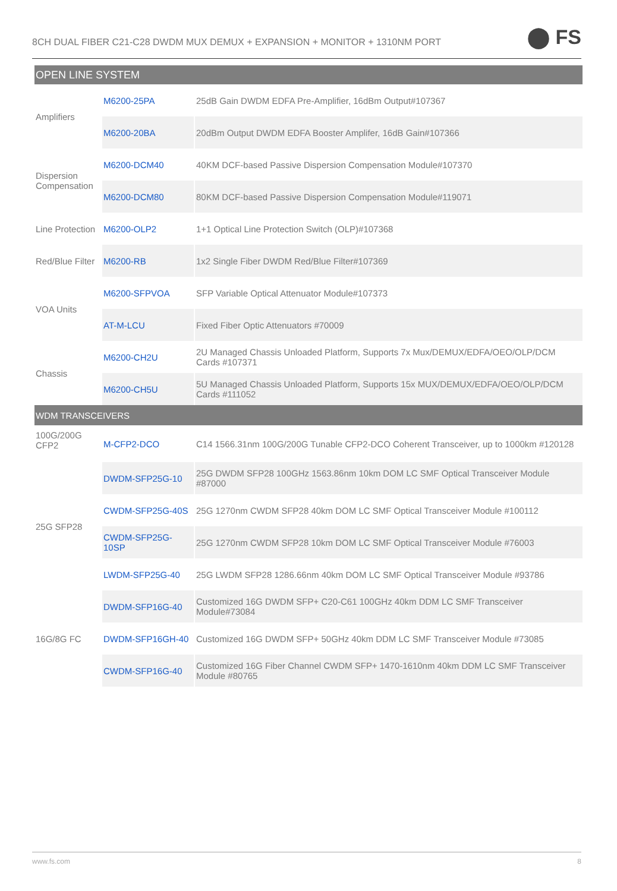8CH DUAL FIBER C21-C28 DWDM MUX DEMUX + EXPANSION + MONITOR + 1310NM PORT
⬤ FS
| OPEN LINE SYSTEM | | |
| --- | --- | --- |
| Amplifiers | M6200-25PA | 25dB Gain DWDM EDFA Pre-Amplifier, 16dBm Output#107367 |
| | M6200-20BA | 20dBm Output DWDM EDFA Booster Amplifer, 16dB Gain#107366 |
| Dispersion Compensation | M6200-DCM40 | 40KM DCF-based Passive Dispersion Compensation Module#107370 |
| | M6200-DCM80 | 80KM DCF-based Passive Dispersion Compensation Module#119071 |
| Line Protection | M6200-OLP2 | 1+1 Optical Line Protection Switch (OLP)#107368 |
| Red/Blue Filter | M6200-RB | 1x2 Single Fiber DWDM Red/Blue Filter#107369 |
| VOA Units | M6200-SFPVOA | SFP Variable Optical Attenuator Module#107373 |
| | AT-M-LCU | Fixed Fiber Optic Attenuators #70009 |
| Chassis | M6200-CH2U | 2U Managed Chassis Unloaded Platform, Supports 7x Mux/DEMUX/EDFA/OEO/OLP/DCM Cards #107371 |
| | M6200-CH5U | 5U Managed Chassis Unloaded Platform, Supports 15x MUX/DEMUX/EDFA/OEO/OLP/DCM Cards #111052 |
| WDM TRANSCEIVERS | | |
| 100G/200G CFP2 | M-CFP2-DCO | C14 1566.31nm 100G/200G Tunable CFP2-DCO Coherent Transceiver, up to 1000km #120128 |
| 25G SFP28 | DWDM-SFP25G-10 | 25G DWDM SFP28 100GHz 1563.86nm 10km DOM LC SMF Optical Transceiver Module #87000 |
| | CWDM-SFP25G-40S | 25G 1270nm CWDM SFP28 40km DOM LC SMF Optical Transceiver Module #100112 |
| | CWDM-SFP25G-10SP | 25G 1270nm CWDM SFP28 10km DOM LC SMF Optical Transceiver Module #76003 |
| | LWDM-SFP25G-40 | 25G LWDM SFP28 1286.66nm 40km DOM LC SMF Optical Transceiver Module #93786 |
| 16G/8G FC | DWDM-SFP16G-40 | Customized 16G DWDM SFP+ C20-C61 100GHz 40km DDM LC SMF Transceiver Module#73084 |
| | DWDM-SFP16GH-40 | Customized 16G DWDM SFP+ 50GHz 40km DDM LC SMF Transceiver Module #73085 |
| | CWDM-SFP16G-40 | Customized 16G Fiber Channel CWDM SFP+ 1470-1610nm 40km DDM LC SMF Transceiver Module #80765 |
www.fs.com 8